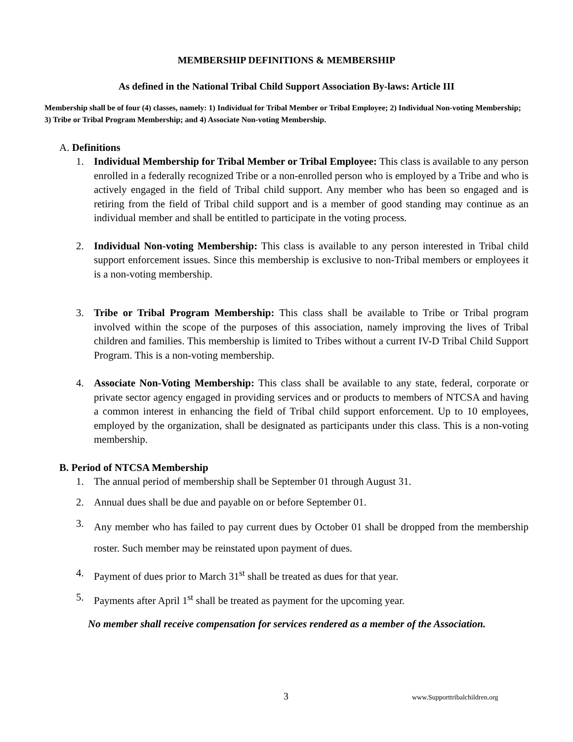MEMBERSHIP DEFINITIONS & MEMBERSHIP
As defined in the National Tribal Child Support Association By-laws: Article III
Membership shall be of four (4) classes, namely: 1) Individual for Tribal Member or Tribal Employee; 2) Individual Non-voting Membership; 3) Tribe or Tribal Program Membership; and 4) Associate Non-voting Membership.
A. Definitions
1. Individual Membership for Tribal Member or Tribal Employee: This class is available to any person enrolled in a federally recognized Tribe or a non-enrolled person who is employed by a Tribe and who is actively engaged in the field of Tribal child support. Any member who has been so engaged and is retiring from the field of Tribal child support and is a member of good standing may continue as an individual member and shall be entitled to participate in the voting process.
2. Individual Non-voting Membership: This class is available to any person interested in Tribal child support enforcement issues. Since this membership is exclusive to non-Tribal members or employees it is a non-voting membership.
3. Tribe or Tribal Program Membership: This class shall be available to Tribe or Tribal program involved within the scope of the purposes of this association, namely improving the lives of Tribal children and families. This membership is limited to Tribes without a current IV-D Tribal Child Support Program. This is a non-voting membership.
4. Associate Non-Voting Membership: This class shall be available to any state, federal, corporate or private sector agency engaged in providing services and or products to members of NTCSA and having a common interest in enhancing the field of Tribal child support enforcement. Up to 10 employees, employed by the organization, shall be designated as participants under this class. This is a non-voting membership.
B. Period of NTCSA Membership
1. The annual period of membership shall be September 01 through August 31.
2. Annual dues shall be due and payable on or before September 01.
3. Any member who has failed to pay current dues by October 01 shall be dropped from the membership roster. Such member may be reinstated upon payment of dues.
4. Payment of dues prior to March 31<sup>st</sup> shall be treated as dues for that year.
5. Payments after April 1<sup>st</sup> shall be treated as payment for the upcoming year.
No member shall receive compensation for services rendered as a member of the Association.
3 www.Supporttribalchildren.org